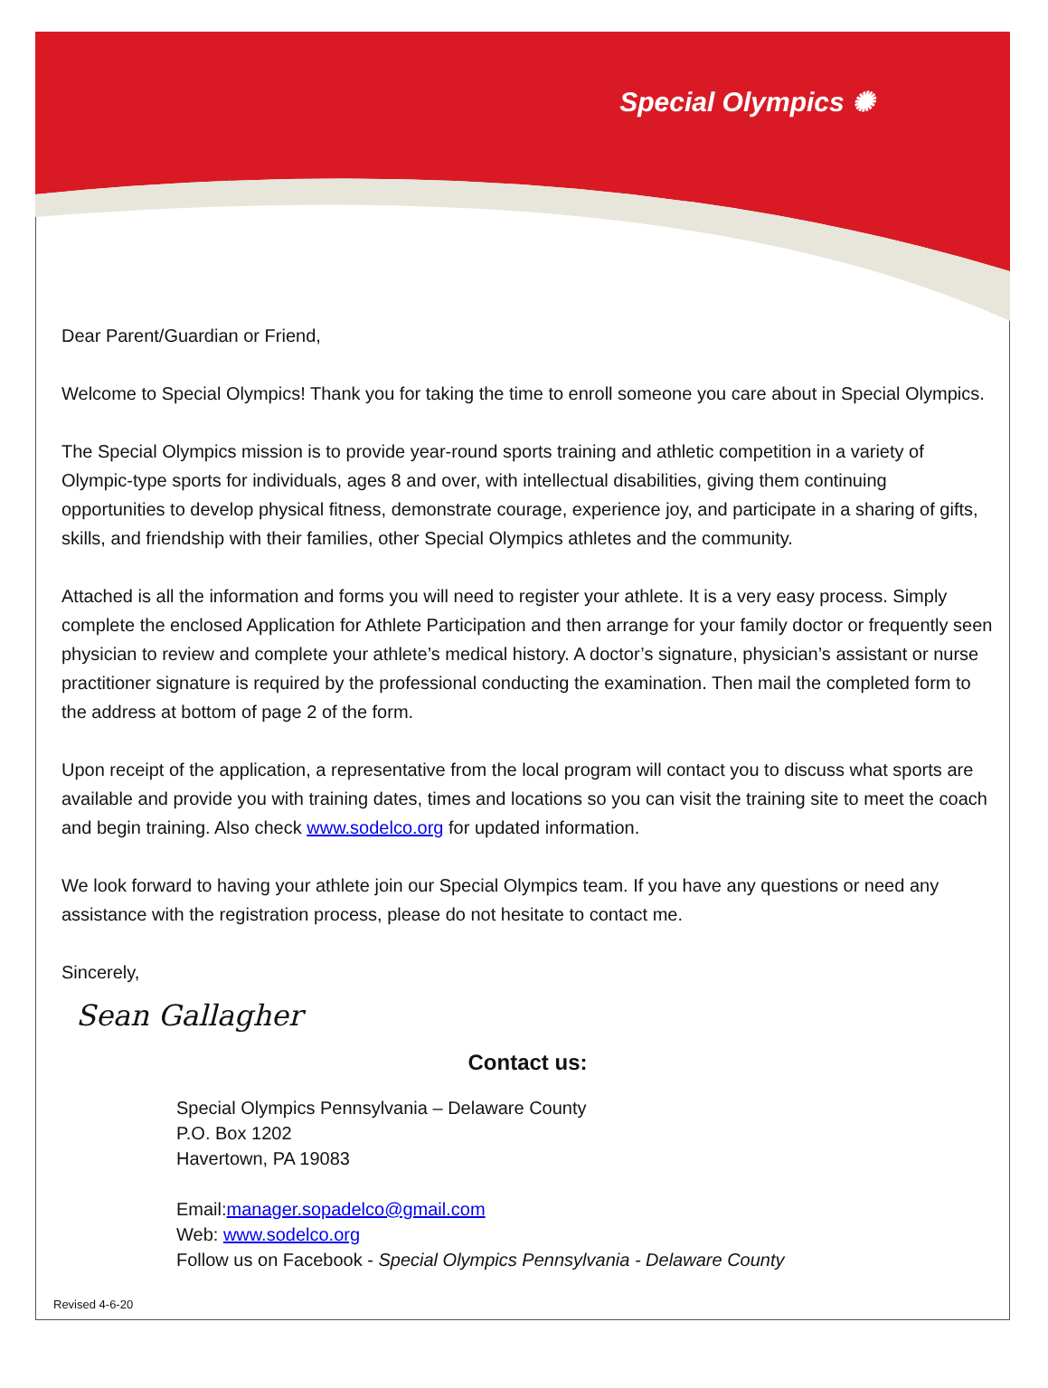Special Olympics ✺
Dear Parent/Guardian or Friend,
Welcome to Special Olympics! Thank you for taking the time to enroll someone you care about in Special Olympics.
The Special Olympics mission is to provide year-round sports training and athletic competition in a variety of Olympic-type sports for individuals, ages 8 and over, with intellectual disabilities, giving them continuing opportunities to develop physical fitness, demonstrate courage, experience joy, and participate in a sharing of gifts, skills, and friendship with their families, other Special Olympics athletes and the community.
Attached is all the information and forms you will need to register your athlete. It is a very easy process. Simply complete the enclosed Application for Athlete Participation and then arrange for your family doctor or frequently seen physician to review and complete your athlete’s medical history. A doctor’s signature, physician’s assistant or nurse practitioner signature is required by the professional conducting the examination. Then mail the completed form to the address at bottom of page 2 of the form.
Upon receipt of the application, a representative from the local program will contact you to discuss what sports are available and provide you with training dates, times and locations so you can visit the training site to meet the coach and begin training. Also check www.sodelco.org for updated information.
We look forward to having your athlete join our Special Olympics team. If you have any questions or need any assistance with the registration process, please do not hesitate to contact me.
Sincerely,
Sean Gallagher
Contact us:
Special Olympics Pennsylvania – Delaware County
P.O. Box 1202
Havertown, PA 19083
Email:manager.sopadelco@gmail.com
Web: www.sodelco.org
Follow us on Facebook - Special Olympics Pennsylvania - Delaware County
Revised 4-6-20